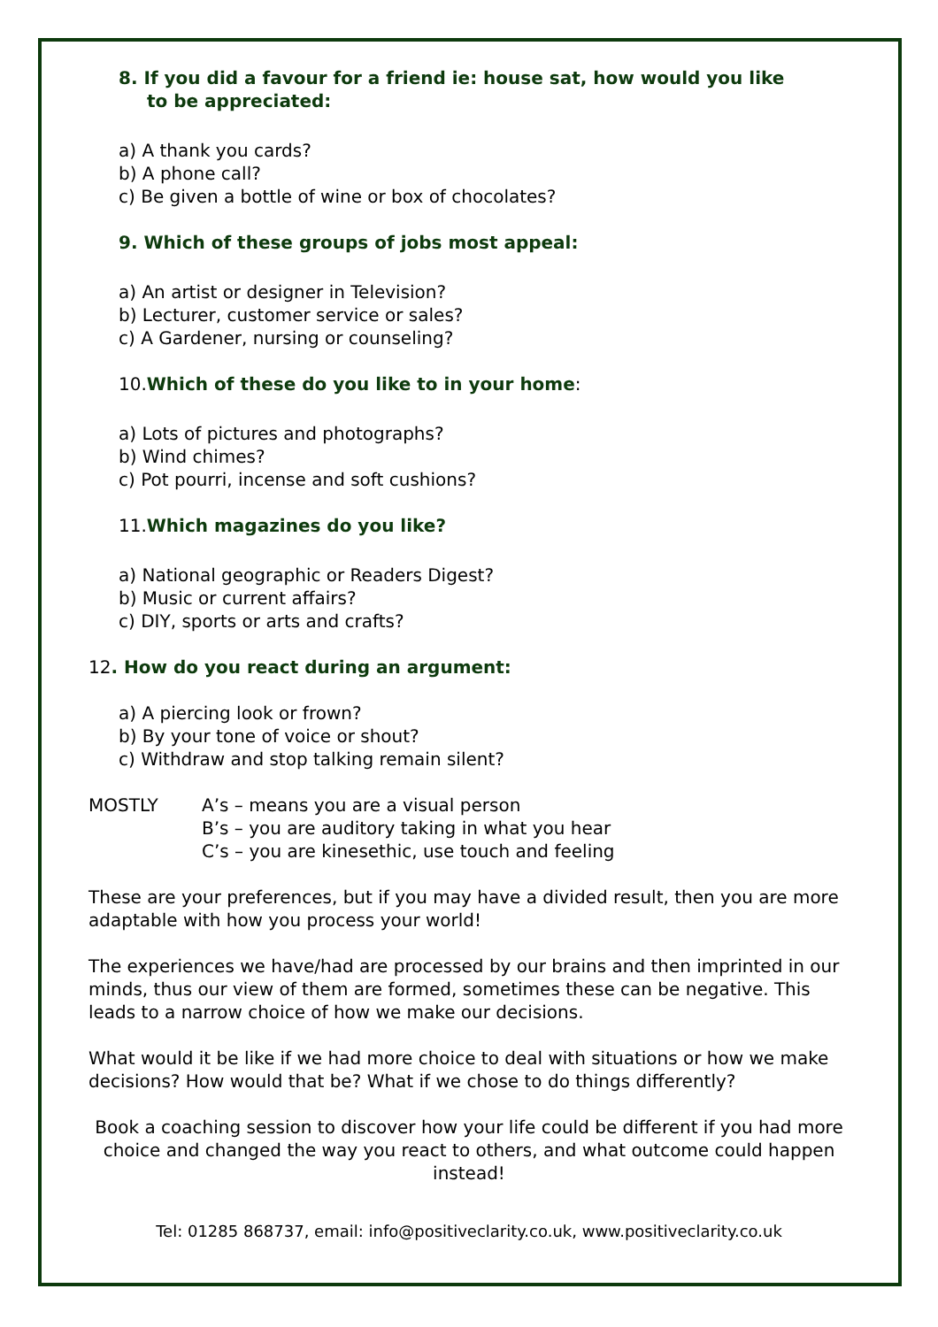8. If you did a favour for a friend ie: house sat, how would you like
to be appreciated:
a) A thank you cards?
b) A phone call?
c) Be given a bottle of wine or box of chocolates?
9. Which of these groups of jobs most appeal:
a) An artist or designer in Television?
b) Lecturer, customer service or sales?
c) A Gardener, nursing or counseling?
10.Which of these do you like to in your home:
a) Lots of pictures and photographs?
b) Wind chimes?
c) Pot pourri, incense and soft cushions?
11.Which magazines do you like?
a) National geographic or Readers Digest?
b) Music or current affairs?
c) DIY, sports or arts and crafts?
12. How do you react during an argument:
a) A piercing look or frown?
b) By your tone of voice or shout?
c) Withdraw and stop talking remain silent?
MOSTLY A’s – means you are a visual person
B’s – you are auditory taking in what you hear
C’s – you are kinesethic, use touch and feeling
These are your preferences, but if you may have a divided result, then you are more adaptable with how you process your world!
The experiences we have/had are processed by our brains and then imprinted in our minds, thus our view of them are formed, sometimes these can be negative. This leads to a narrow choice of how we make our decisions.
What would it be like if we had more choice to deal with situations or how we make decisions? How would that be? What if we chose to do things differently?
Book a coaching session to discover how your life could be different if you had more choice and changed the way you react to others, and what outcome could happen instead!
Tel: 01285 868737, email: info@positiveclarity.co.uk, www.positiveclarity.co.uk